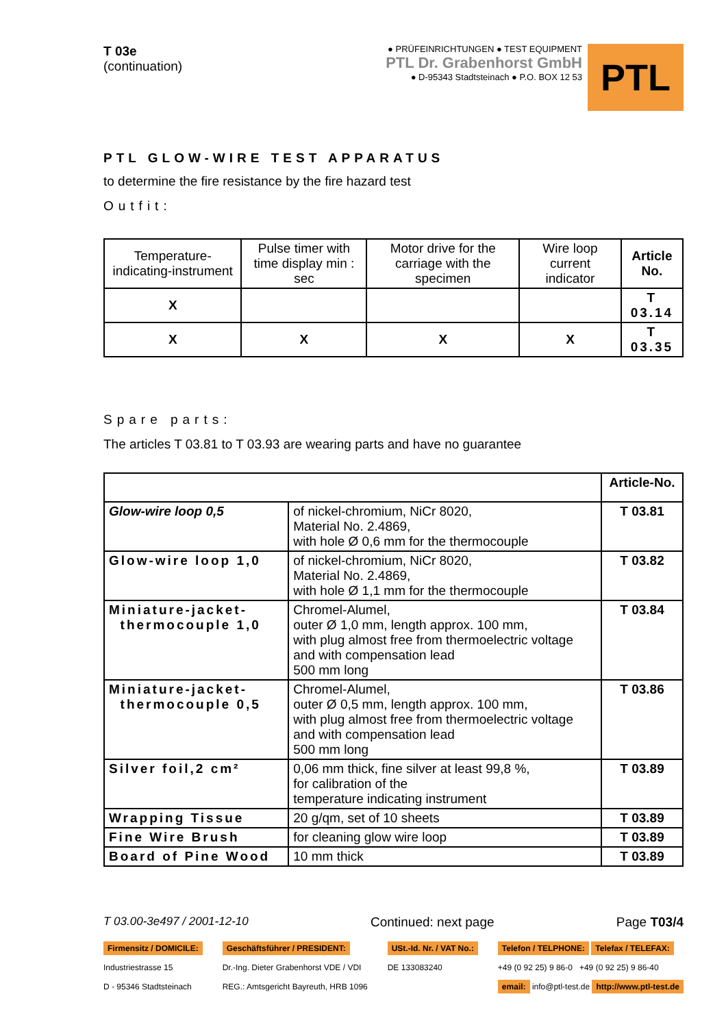T 03e
(continuation)
● PRÜFEINRICHTUNGEN ● TEST EQUIPMENT
PTL Dr. Grabenhorst GmbH
● D-95343 Stadtsteinach ● P.O. BOX 12 53
PTL
PTL GLOW-WIRE TEST APPARATUS
to determine the fire resistance by the fire hazard test
Outfit:
| Temperature-indicating-instrument | Pulse timer with time display min : sec | Motor drive for the carriage with the specimen | Wire loop current indicator | Article No. |
| X | | | | T 03.14 |
| X | X | X | X | T 03.35 |
Spare parts:
The articles T 03.81 to T 03.93 are wearing parts and have no guarantee
| | | Article-No. |
| --- | --- | --- |
| Glow-wire loop 0,5 | of nickel-chromium, NiCr 8020, Material No. 2.4869, with hole Ø 0,6 mm for the thermocouple | T 03.81 |
| Glow-wire loop 1,0 | of nickel-chromium, NiCr 8020, Material No. 2.4869, with hole Ø 1,1 mm for the thermocouple | T 03.82 |
| Miniature-jacket- thermocouple 1,0 | Chromel-Alumel, outer Ø 1,0 mm, length approx. 100 mm, with plug almost free from thermoelectric voltage and with compensation lead 500 mm long | T 03.84 |
| Miniature-jacket- thermocouple 0,5 | Chromel-Alumel, outer Ø 0,5 mm, length approx. 100 mm, with plug almost free from thermoelectric voltage and with compensation lead 500 mm long | T 03.86 |
| Silver foil,2 cm² | 0,06 mm thick, fine silver at least 99,8 %, for calibration of the temperature indicating instrument | T 03.89 |
| Wrapping Tissue | 20 g/qm, set of 10 sheets | T 03.89 |
| Fine Wire Brush | for cleaning glow wire loop | T 03.89 |
| Board of Pine Wood | 10 mm thick | T 03.89 |
T 03.00-3e497 / 2001-12-10 Continued: next page Page T03/4
Firmensitz / DOMICILE:
Industriestrasse 15
D - 95346 Stadtsteinach
Geschäftsführer / PRESIDENT:
Dr.-Ing. Dieter Grabenhorst VDE / VDI
REG.: Amtsgericht Bayreuth, HRB 1096
USt.-Id. Nr. / VAT No.:
DE 133083240
Telefon / TELPHONE: Telefax / TELEFAX:
+49 (0 92 25) 9 86-0 +49 (0 92 25) 9 86-40
email: info@ptl-test.de http://www.ptl-test.de